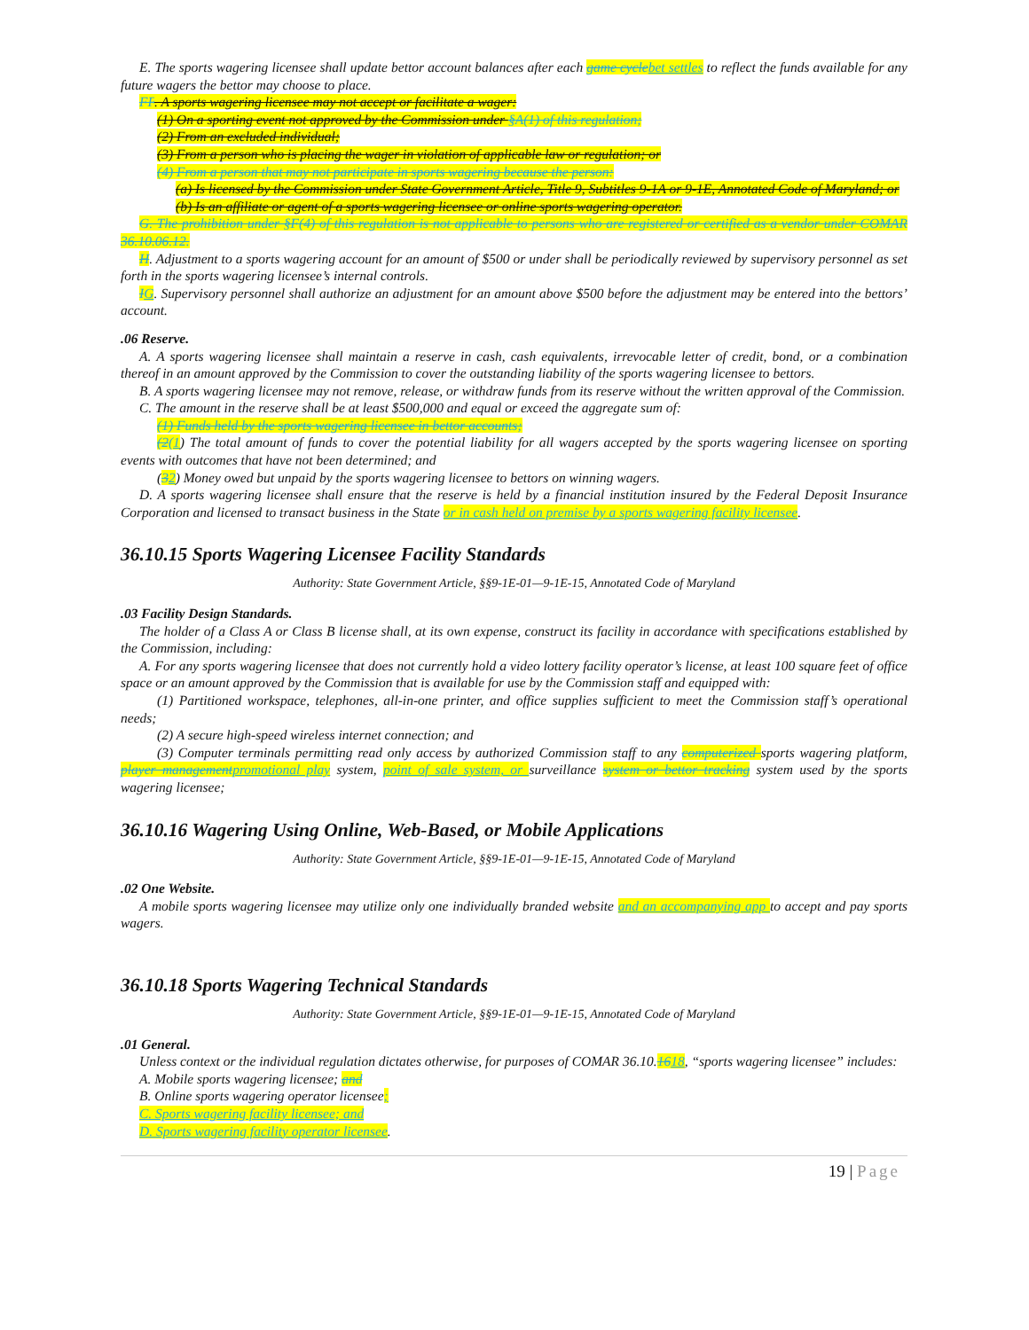E. The sports wagering licensee shall update bettor account balances after each game cycle bet settles to reflect the funds available for any future wagers the bettor may choose to place.
FF. A sports wagering licensee may not accept or facilitate a wager:
(1) On a sporting event not approved by the Commission under §A(1) of this regulation;
(2) From an excluded individual;
(3) From a person who is placing the wager in violation of applicable law or regulation; or
(4) From a person that may not participate in sports wagering because the person:
(a) Is licensed by the Commission under State Government Article, Title 9, Subtitles 9-1A or 9-1E, Annotated Code of Maryland; or
(b) Is an affiliate or agent of a sports wagering licensee or online sports wagering operator.
G. The prohibition under §F(4) of this regulation is not applicable to persons who are registered or certified as a vendor under COMAR 36.10.06.12.
H. Adjustment to a sports wagering account for an amount of $500 or under shall be periodically reviewed by supervisory personnel as set forth in the sports wagering licensee’s internal controls.
IG. Supervisory personnel shall authorize an adjustment for an amount above $500 before the adjustment may be entered into the bettors’ account.
.06 Reserve.
A. A sports wagering licensee shall maintain a reserve in cash, cash equivalents, irrevocable letter of credit, bond, or a combination thereof in an amount approved by the Commission to cover the outstanding liability of the sports wagering licensee to bettors.
B. A sports wagering licensee may not remove, release, or withdraw funds from its reserve without the written approval of the Commission.
C. The amount in the reserve shall be at least $500,000 and equal or exceed the aggregate sum of:
(1) Funds held by the sports wagering licensee in bettor accounts;
(2(1) The total amount of funds to cover the potential liability for all wagers accepted by the sports wagering licensee on sporting events with outcomes that have not been determined; and
(32) Money owed but unpaid by the sports wagering licensee to bettors on winning wagers.
D. A sports wagering licensee shall ensure that the reserve is held by a financial institution insured by the Federal Deposit Insurance Corporation and licensed to transact business in the State or in cash held on premise by a sports wagering facility licensee.
36.10.15 Sports Wagering Licensee Facility Standards
Authority: State Government Article, §§9-1E-01—9-1E-15, Annotated Code of Maryland
.03 Facility Design Standards.
The holder of a Class A or Class B license shall, at its own expense, construct its facility in accordance with specifications established by the Commission, including:
A. For any sports wagering licensee that does not currently hold a video lottery facility operator’s license, at least 100 square feet of office space or an amount approved by the Commission that is available for use by the Commission staff and equipped with:
(1) Partitioned workspace, telephones, all-in-one printer, and office supplies sufficient to meet the Commission staff’s operational needs;
(2) A secure high-speed wireless internet connection; and
(3) Computer terminals permitting read only access by authorized Commission staff to any computerized sports wagering platform, player management promotional play system, point of sale system, or surveillance system or bettor tracking system used by the sports wagering licensee;
36.10.16 Wagering Using Online, Web-Based, or Mobile Applications
Authority: State Government Article, §§9-1E-01—9-1E-15, Annotated Code of Maryland
.02 One Website.
A mobile sports wagering licensee may utilize only one individually branded website and an accompanying app to accept and pay sports wagers.
36.10.18 Sports Wagering Technical Standards
Authority: State Government Article, §§9-1E-01—9-1E-15, Annotated Code of Maryland
.01 General.
Unless context or the individual regulation dictates otherwise, for purposes of COMAR 36.10.1618, “sports wagering licensee” includes:
A. Mobile sports wagering licensee; and
B. Online sports wagering operator licensee;
C. Sports wagering facility licensee; and
D. Sports wagering facility operator licensee.
19 | Page